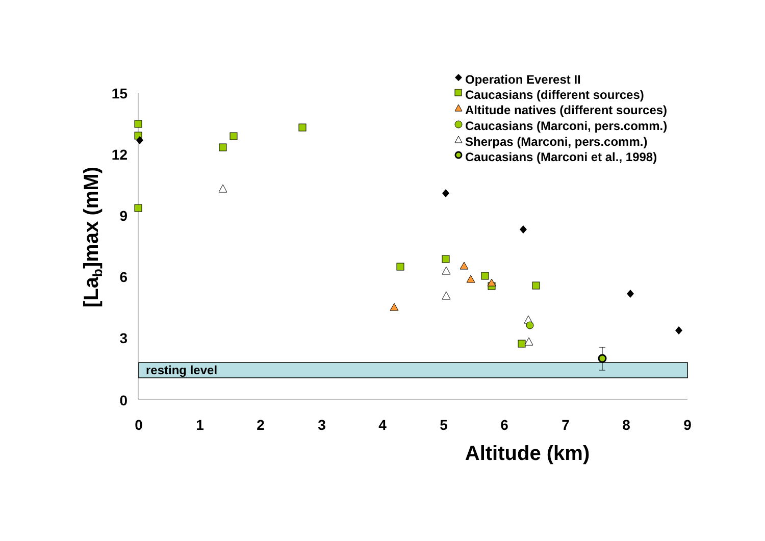resting level
15
12
9
6
3
0
0
1
2
3
4
5
6
7
8
9
Altitude (km)
[Lab]max (mM)
Operation Everest II
Caucasians (different sources)
Altitude natives (different sources)
Caucasians (Marconi, pers.comm.)
Sherpas (Marconi, pers.comm.)
Caucasians (Marconi et al., 1998)